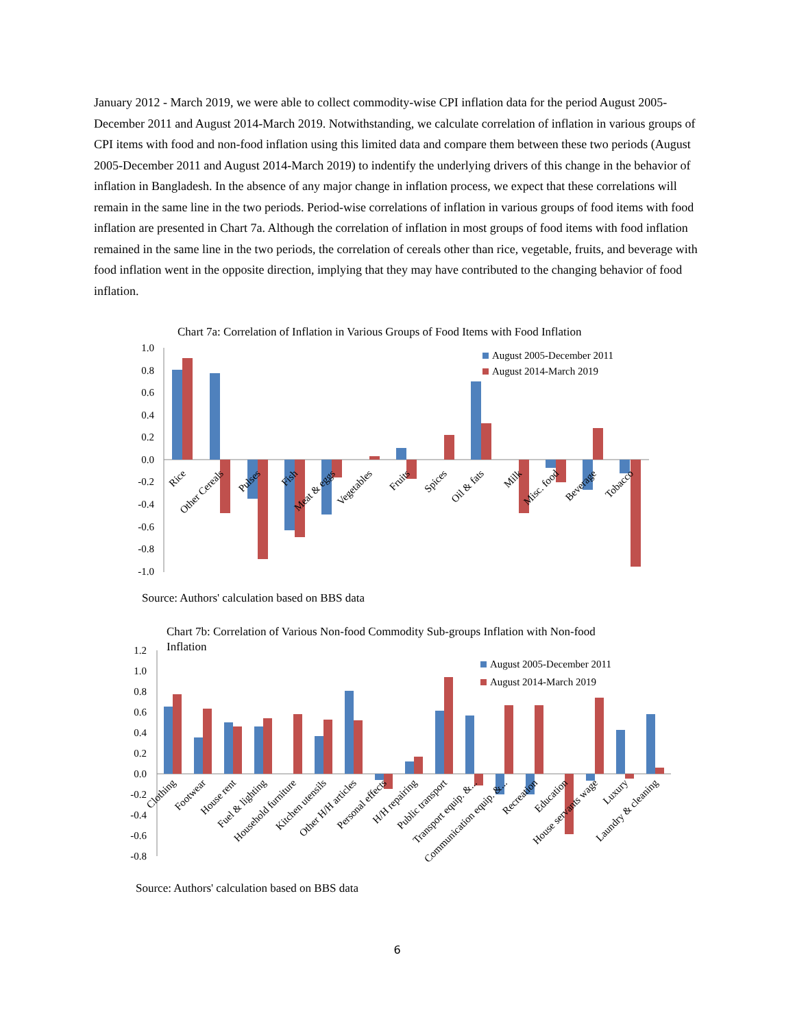January 2012 - March 2019, we were able to collect commodity-wise CPI inflation data for the period August 2005-December 2011 and August 2014-March 2019. Notwithstanding, we calculate correlation of inflation in various groups of CPI items with food and non-food inflation using this limited data and compare them between these two periods (August 2005-December 2011 and August 2014-March 2019) to indentify the underlying drivers of this change in the behavior of inflation in Bangladesh. In the absence of any major change in inflation process, we expect that these correlations will remain in the same line in the two periods. Period-wise correlations of inflation in various groups of food items with food inflation are presented in Chart 7a. Although the correlation of inflation in most groups of food items with food inflation remained in the same line in the two periods, the correlation of cereals other than rice, vegetable, fruits, and beverage with food inflation went in the opposite direction, implying that they may have contributed to the changing behavior of food inflation.
Chart 7a: Correlation of Inflation in Various Groups of Food Items with Food Inflation
1.0
0.8
0.6
0.4
0.2
0.0
-0.2
-0.4
-0.6
-0.8
-1.0
August 2005-December 2011
August 2014-March 2019
Rice
Other Cereals
Pulses
Fish
Meat & eggs
Vegetables
Fruits
Spices
Oil & fats
Milk
Misc. food
Beverage
Tobacco
Source: Authors' calculation based on BBS data
Chart 7b: Correlation of Various Non-food Commodity Sub-groups Inflation with Non-food
Inflation
1.2
1.0
0.8
0.6
0.4
0.2
0.0
-0.2
-0.4
-0.6
-0.8
August 2005-December 2011
August 2014-March 2019
Clothing
Footwear
House rent
Fuel & lighting
Household furniture
Kitchen utensils
Other H/H articles
Personal effects
H/H repairing
Public transport
Transport equip. &...
Communication equip. &...
Recreation
Education
House servants wage
Luxury
Laundry & cleaning
Source: Authors' calculation based on BBS data
6